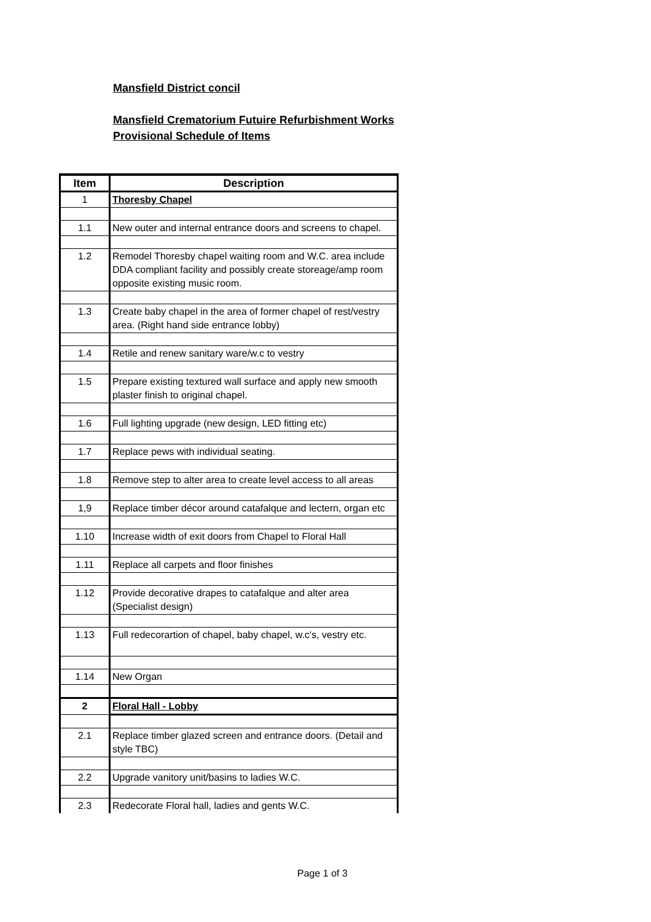Mansfield District concil
Mansfield Crematorium Futuire Refurbishment Works
Provisional Schedule of Items
| Item | Description |
| --- | --- |
| 1 | Thoresby Chapel |
| 1.1 | New outer and internal entrance doors and screens to chapel. |
| 1.2 | Remodel Thoresby chapel waiting room and W.C. area include DDA compliant facility and possibly create storeage/amp room opposite existing music room. |
| 1.3 | Create baby chapel in the area of former chapel of rest/vestry area. (Right hand side entrance lobby) |
| 1.4 | Retile and renew sanitary ware/w.c to vestry |
| 1.5 | Prepare existing textured wall surface and apply new smooth plaster finish to original chapel. |
| 1.6 | Full lighting upgrade (new design, LED fitting etc) |
| 1.7 | Replace pews with individual seating. |
| 1.8 | Remove step to alter area to create level access to all areas |
| 1,9 | Replace timber décor around catafalque and lectern, organ etc |
| 1.10 | Increase width of exit doors from Chapel to Floral Hall |
| 1.11 | Replace all carpets and floor finishes |
| 1.12 | Provide decorative drapes to catafalque and alter area (Specialist design) |
| 1.13 | Full redecorartion of chapel, baby chapel, w.c's, vestry etc. |
| 1.14 | New Organ |
| 2 | Floral Hall - Lobby |
| 2.1 | Replace timber glazed screen and entrance doors. (Detail and style TBC) |
| 2.2 | Upgrade vanitory unit/basins to ladies W.C. |
| 2.3 | Redecorate Floral hall, ladies and gents W.C. |
Page 1 of 3